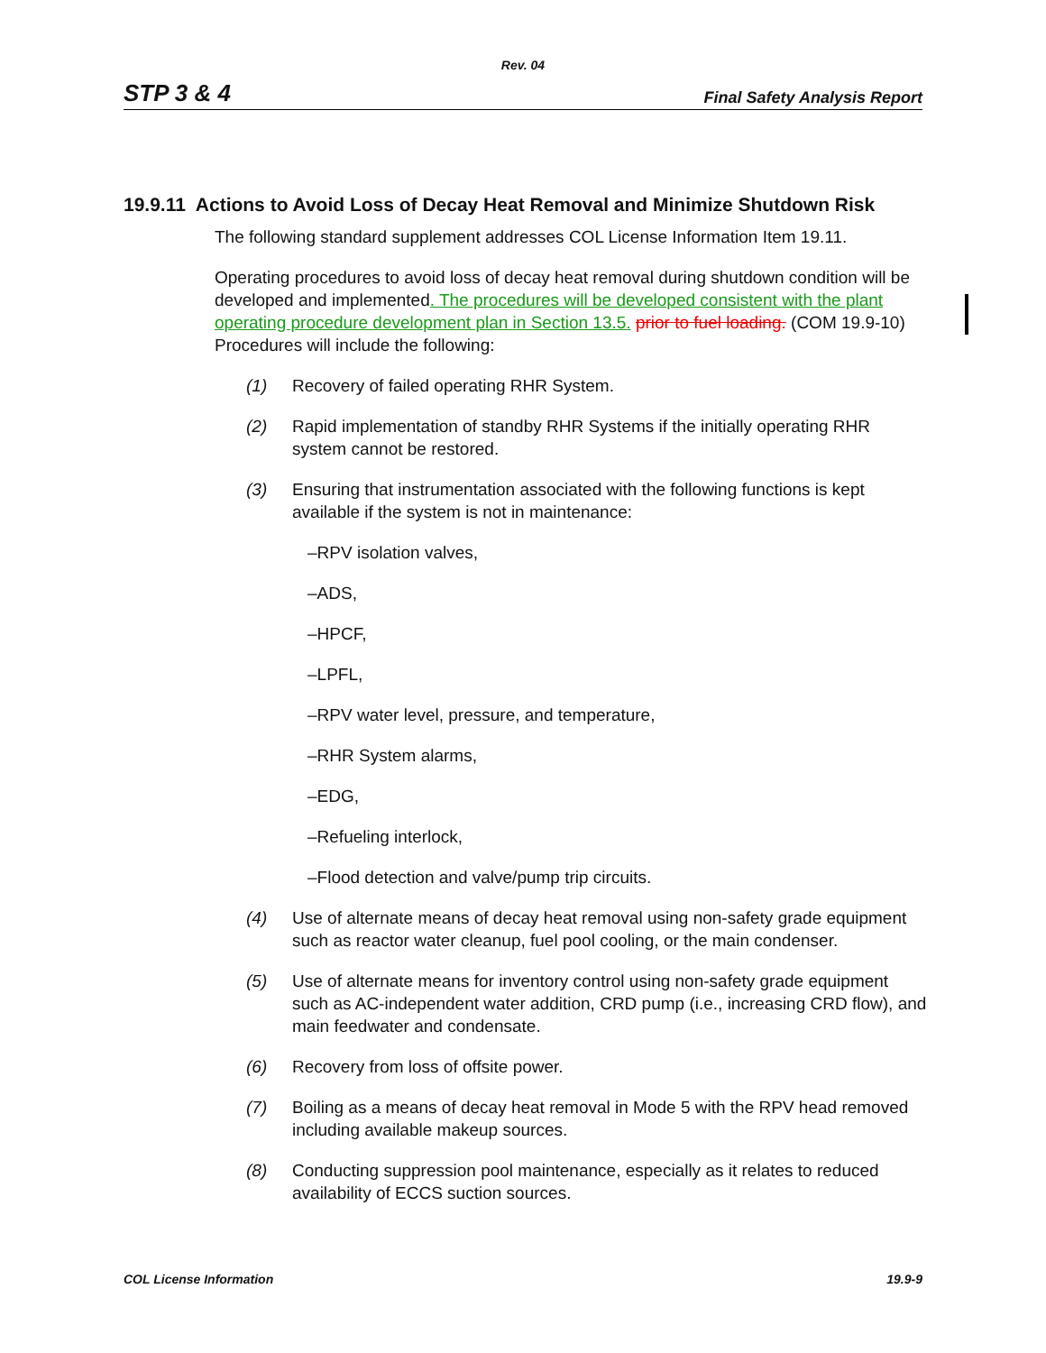Rev. 04
STP 3 & 4 Final Safety Analysis Report
19.9.11 Actions to Avoid Loss of Decay Heat Removal and Minimize Shutdown Risk
The following standard supplement addresses COL License Information Item 19.11.
Operating procedures to avoid loss of decay heat removal during shutdown condition will be developed and implemented. The procedures will be developed consistent with the plant operating procedure development plan in Section 13.5. prior to fuel loading. (COM 19.9-10) Procedures will include the following:
(1) Recovery of failed operating RHR System.
(2) Rapid implementation of standby RHR Systems if the initially operating RHR system cannot be restored.
(3) Ensuring that instrumentation associated with the following functions is kept available if the system is not in maintenance:
–RPV isolation valves,
–ADS,
–HPCF,
–LPFL,
–RPV water level, pressure, and temperature,
–RHR System alarms,
–EDG,
–Refueling interlock,
–Flood detection and valve/pump trip circuits.
(4) Use of alternate means of decay heat removal using non-safety grade equipment such as reactor water cleanup, fuel pool cooling, or the main condenser.
(5) Use of alternate means for inventory control using non-safety grade equipment such as AC-independent water addition, CRD pump (i.e., increasing CRD flow), and main feedwater and condensate.
(6) Recovery from loss of offsite power.
(7) Boiling as a means of decay heat removal in Mode 5 with the RPV head removed including available makeup sources.
(8) Conducting suppression pool maintenance, especially as it relates to reduced availability of ECCS suction sources.
COL License Information 19.9-9